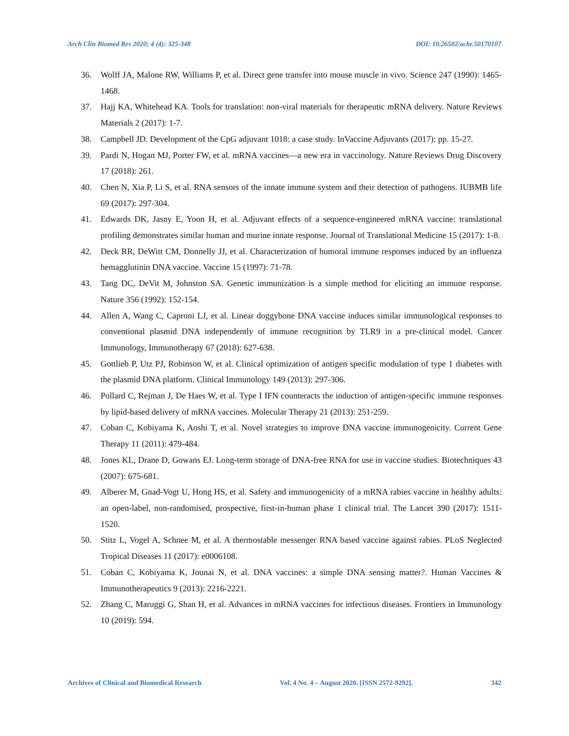Arch Clin Biomed Res 2020; 4 (4): 325-348 DOI: 10.26502/acbr.50170107
36. Wolff JA, Malone RW, Williams P, et al. Direct gene transfer into mouse muscle in vivo. Science 247 (1990): 1465-1468.
37. Hajj KA, Whitehead KA. Tools for translation: non-viral materials for therapeutic mRNA delivery. Nature Reviews Materials 2 (2017): 1-7.
38. Campbell JD. Development of the CpG adjuvant 1018: a case study. InVaccine Adjuvants (2017): pp. 15-27.
39. Pardi N, Hogan MJ, Porter FW, et al. mRNA vaccines—a new era in vaccinology. Nature Reviews Drug Discovery 17 (2018): 261.
40. Chen N, Xia P, Li S, et al. RNA sensors of the innate immune system and their detection of pathogens. IUBMB life 69 (2017): 297-304.
41. Edwards DK, Jasny E, Yoon H, et al. Adjuvant effects of a sequence-engineered mRNA vaccine: translational profiling demonstrates similar human and murine innate response. Journal of Translational Medicine 15 (2017): 1-8.
42. Deck RR, DeWitt CM, Donnelly JJ, et al. Characterization of humoral immune responses induced by an influenza hemagglutinin DNA vaccine. Vaccine 15 (1997): 71-78.
43. Tang DC, DeVit M, Johnston SA. Genetic immunization is a simple method for eliciting an immune response. Nature 356 (1992): 152-154.
44. Allen A, Wang C, Caproni LJ, et al. Linear doggybone DNA vaccine induces similar immunological responses to conventional plasmid DNA independently of immune recognition by TLR9 in a pre-clinical model. Cancer Immunology, Immunotherapy 67 (2018): 627-638.
45. Gottlieb P, Utz PJ, Robinson W, et al. Clinical optimization of antigen specific modulation of type 1 diabetes with the plasmid DNA platform. Clinical Immunology 149 (2013): 297-306.
46. Pollard C, Rejman J, De Haes W, et al. Type I IFN counteracts the induction of antigen-specific immune responses by lipid-based delivery of mRNA vaccines. Molecular Therapy 21 (2013): 251-259.
47. Coban C, Kobiyama K, Aoshi T, et al. Novel strategies to improve DNA vaccine immunogenicity. Current Gene Therapy 11 (2011): 479-484.
48. Jones KL, Drane D, Gowans EJ. Long-term storage of DNA-free RNA for use in vaccine studies. Biotechniques 43 (2007): 675-681.
49. Alberer M, Gnad-Vogt U, Hong HS, et al. Safety and immunogenicity of a mRNA rabies vaccine in healthy adults: an open-label, non-randomised, prospective, first-in-human phase 1 clinical trial. The Lancet 390 (2017): 1511-1520.
50. Stitz L, Vogel A, Schnee M, et al. A thermostable messenger RNA based vaccine against rabies. PLoS Neglected Tropical Diseases 11 (2017): e0006108.
51. Coban C, Kobiyama K, Jounai N, et al. DNA vaccines: a simple DNA sensing matter?. Human Vaccines & Immunotherapeutics 9 (2013): 2216-2221.
52. Zhang C, Maruggi G, Shan H, et al. Advances in mRNA vaccines for infectious diseases. Frontiers in Immunology 10 (2019): 594.
Archives of Clinical and Biomedical Research Vol. 4 No. 4 – August 2020. [ISSN 2572-9292]. 342